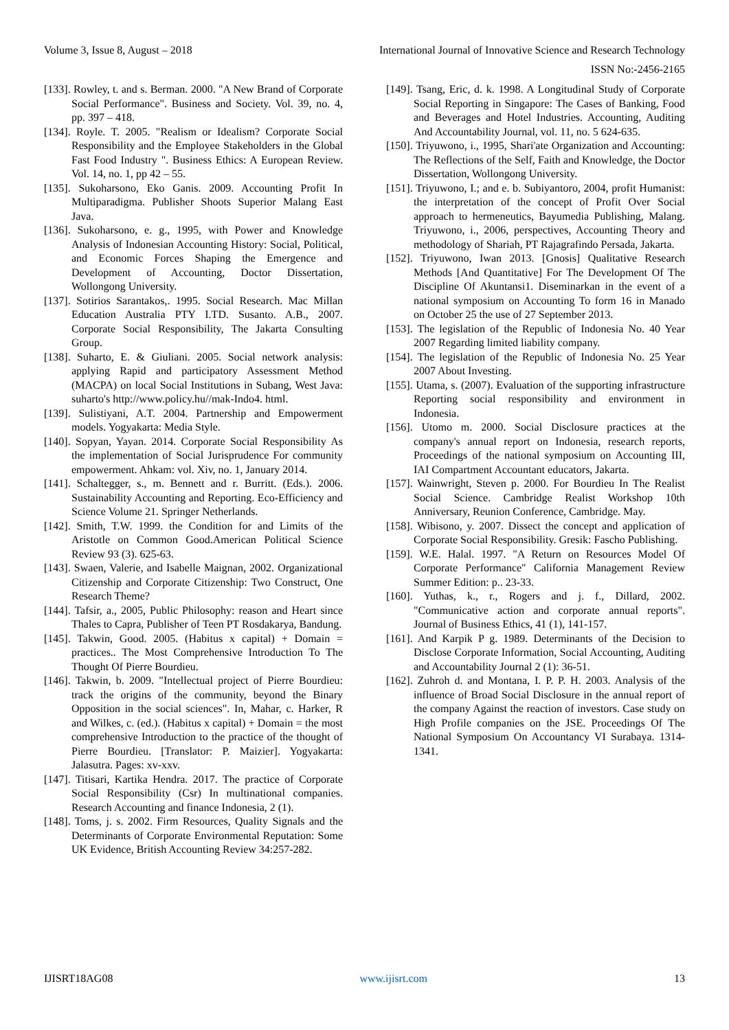Volume 3, Issue 8, August – 2018 International Journal of Innovative Science and Research Technology
ISSN No:-2456-2165
[133]. Rowley, t. and s. Berman. 2000. "A New Brand of Corporate Social Performance". Business and Society. Vol. 39, no. 4, pp. 397 – 418.
[134]. Royle. T. 2005. "Realism or Idealism? Corporate Social Responsibility and the Employee Stakeholders in the Global Fast Food Industry ". Business Ethics: A European Review. Vol. 14, no. 1, pp 42 – 55.
[135]. Sukoharsono, Eko Ganis. 2009. Accounting Profit In Multiparadigma. Publisher Shoots Superior Malang East Java.
[136]. Sukoharsono, e. g., 1995, with Power and Knowledge Analysis of Indonesian Accounting History: Social, Political, and Economic Forces Shaping the Emergence and Development of Accounting, Doctor Dissertation, Wollongong University.
[137]. Sotirios Sarantakos,. 1995. Social Research. Mac Millan Education Australia PTY I.TD. Susanto. A.B., 2007. Corporate Social Responsibility, The Jakarta Consulting Group.
[138]. Suharto, E. & Giuliani. 2005. Social network analysis: applying Rapid and participatory Assessment Method (MACPA) on local Social Institutions in Subang, West Java: suharto's http://www.policy.hu//mak-Indo4. html.
[139]. Sulistiyani, A.T. 2004. Partnership and Empowerment models. Yogyakarta: Media Style.
[140]. Sopyan, Yayan. 2014. Corporate Social Responsibility As the implementation of Social Jurisprudence For community empowerment. Ahkam: vol. Xiv, no. 1, January 2014.
[141]. Schaltegger, s., m. Bennett and r. Burritt. (Eds.). 2006. Sustainability Accounting and Reporting. Eco-Efficiency and Science Volume 21. Springer Netherlands.
[142]. Smith, T.W. 1999. the Condition for and Limits of the Aristotle on Common Good.American Political Science Review 93 (3). 625-63.
[143]. Swaen, Valerie, and Isabelle Maignan, 2002. Organizational Citizenship and Corporate Citizenship: Two Construct, One Research Theme?
[144]. Tafsir, a., 2005, Public Philosophy: reason and Heart since Thales to Capra, Publisher of Teen PT Rosdakarya, Bandung.
[145]. Takwin, Good. 2005. (Habitus x capital) + Domain = practices.. The Most Comprehensive Introduction To The Thought Of Pierre Bourdieu.
[146]. Takwin, b. 2009. "Intellectual project of Pierre Bourdieu: track the origins of the community, beyond the Binary Opposition in the social sciences". In, Mahar, c. Harker, R and Wilkes, c. (ed.). (Habitus x capital) + Domain = the most comprehensive Introduction to the practice of the thought of Pierre Bourdieu. [Translator: P. Maizier]. Yogyakarta: Jalasutra. Pages: xv-xxv.
[147]. Titisari, Kartika Hendra. 2017. The practice of Corporate Social Responsibility (Csr) In multinational companies. Research Accounting and finance Indonesia, 2 (1).
[148]. Toms, j. s. 2002. Firm Resources, Quality Signals and the Determinants of Corporate Environmental Reputation: Some UK Evidence, British Accounting Review 34:257-282.
[149]. Tsang, Eric, d. k. 1998. A Longitudinal Study of Corporate Social Reporting in Singapore: The Cases of Banking, Food and Beverages and Hotel Industries. Accounting, Auditing And Accountability Journal, vol. 11, no. 5 624-635.
[150]. Triyuwono, i., 1995, Shari'ate Organization and Accounting: The Reflections of the Self, Faith and Knowledge, the Doctor Dissertation, Wollongong University.
[151]. Triyuwono, I.; and e. b. Subiyantoro, 2004, profit Humanist: the interpretation of the concept of Profit Over Social approach to hermeneutics, Bayumedia Publishing, Malang. Triyuwono, i., 2006, perspectives, Accounting Theory and methodology of Shariah, PT Rajagrafindo Persada, Jakarta.
[152]. Triyuwono, Iwan 2013. [Gnosis] Qualitative Research Methods [And Quantitative] For The Development Of The Discipline Of Akuntansi1. Diseminarkan in the event of a national symposium on Accounting To form 16 in Manado on October 25 the use of 27 September 2013.
[153]. The legislation of the Republic of Indonesia No. 40 Year 2007 Regarding limited liability company.
[154]. The legislation of the Republic of Indonesia No. 25 Year 2007 About Investing.
[155]. Utama, s. (2007). Evaluation of the supporting infrastructure Reporting social responsibility and environment in Indonesia.
[156]. Utomo m. 2000. Social Disclosure practices at the company's annual report on Indonesia, research reports, Proceedings of the national symposium on Accounting III, IAI Compartment Accountant educators, Jakarta.
[157]. Wainwright, Steven p. 2000. For Bourdieu In The Realist Social Science. Cambridge Realist Workshop 10th Anniversary, Reunion Conference, Cambridge. May.
[158]. Wibisono, y. 2007. Dissect the concept and application of Corporate Social Responsibility. Gresik: Fascho Publishing.
[159]. W.E. Halal. 1997. "A Return on Resources Model Of Corporate Performance" California Management Review Summer Edition: p.. 23-33.
[160]. Yuthas, k., r., Rogers and j. f., Dillard, 2002. "Communicative action and corporate annual reports". Journal of Business Ethics, 41 (1), 141-157.
[161]. And Karpik P g. 1989. Determinants of the Decision to Disclose Corporate Information, Social Accounting, Auditing and Accountability Journal 2 (1): 36-51.
[162]. Zuhroh d. and Montana, I. P. P. H. 2003. Analysis of the influence of Broad Social Disclosure in the annual report of the company Against the reaction of investors. Case study on High Profile companies on the JSE. Proceedings Of The National Symposium On Accountancy VI Surabaya. 1314-1341.
IJISRT18AG08 www.ijisrt.com 13